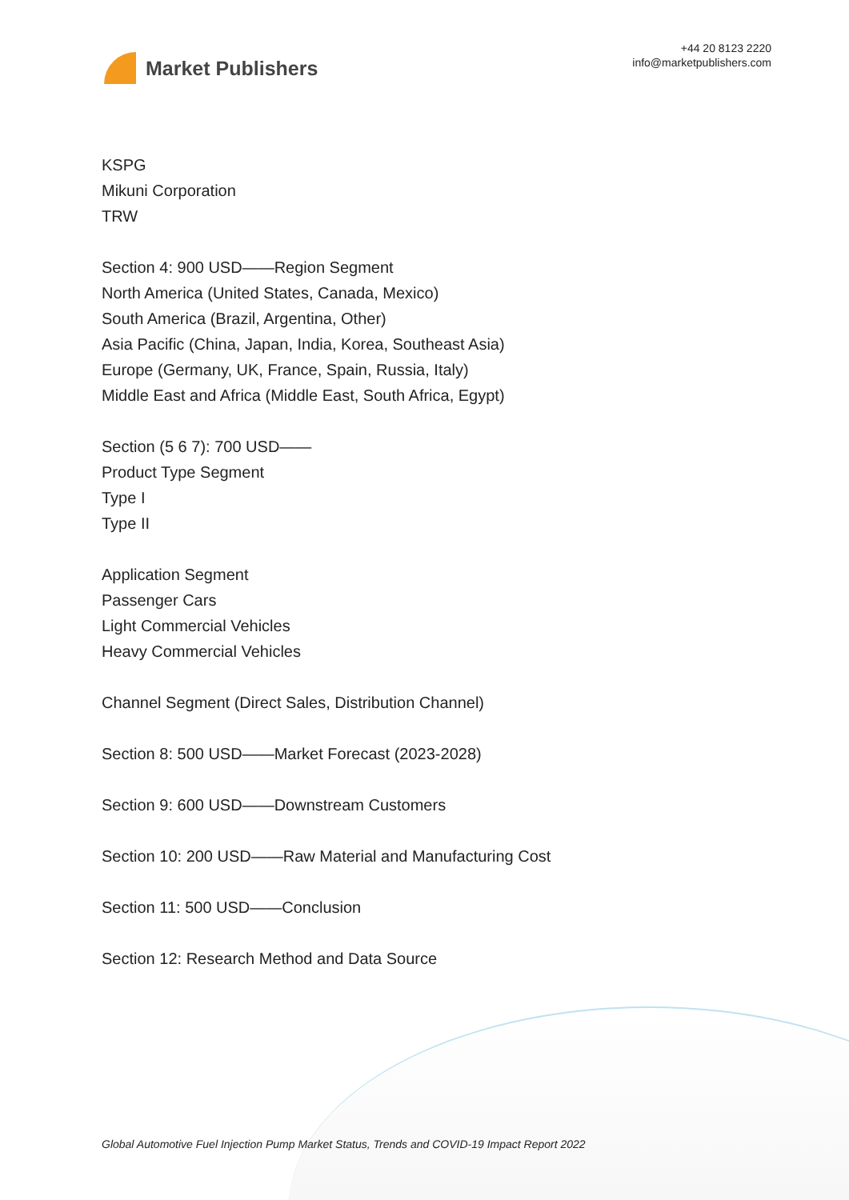Market Publishers
+44 20 8123 2220
info@marketpublishers.com
KSPG
Mikuni Corporation
TRW
Section 4: 900 USD——Region Segment
North America (United States, Canada, Mexico)
South America (Brazil, Argentina, Other)
Asia Pacific (China, Japan, India, Korea, Southeast Asia)
Europe (Germany, UK, France, Spain, Russia, Italy)
Middle East and Africa (Middle East, South Africa, Egypt)
Section (5 6 7): 700 USD——
Product Type Segment
Type I
Type II
Application Segment
Passenger Cars
Light Commercial Vehicles
Heavy Commercial Vehicles
Channel Segment (Direct Sales, Distribution Channel)
Section 8: 500 USD——Market Forecast (2023-2028)
Section 9: 600 USD——Downstream Customers
Section 10: 200 USD——Raw Material and Manufacturing Cost
Section 11: 500 USD——Conclusion
Section 12: Research Method and Data Source
Global Automotive Fuel Injection Pump Market Status, Trends and COVID-19 Impact Report 2022